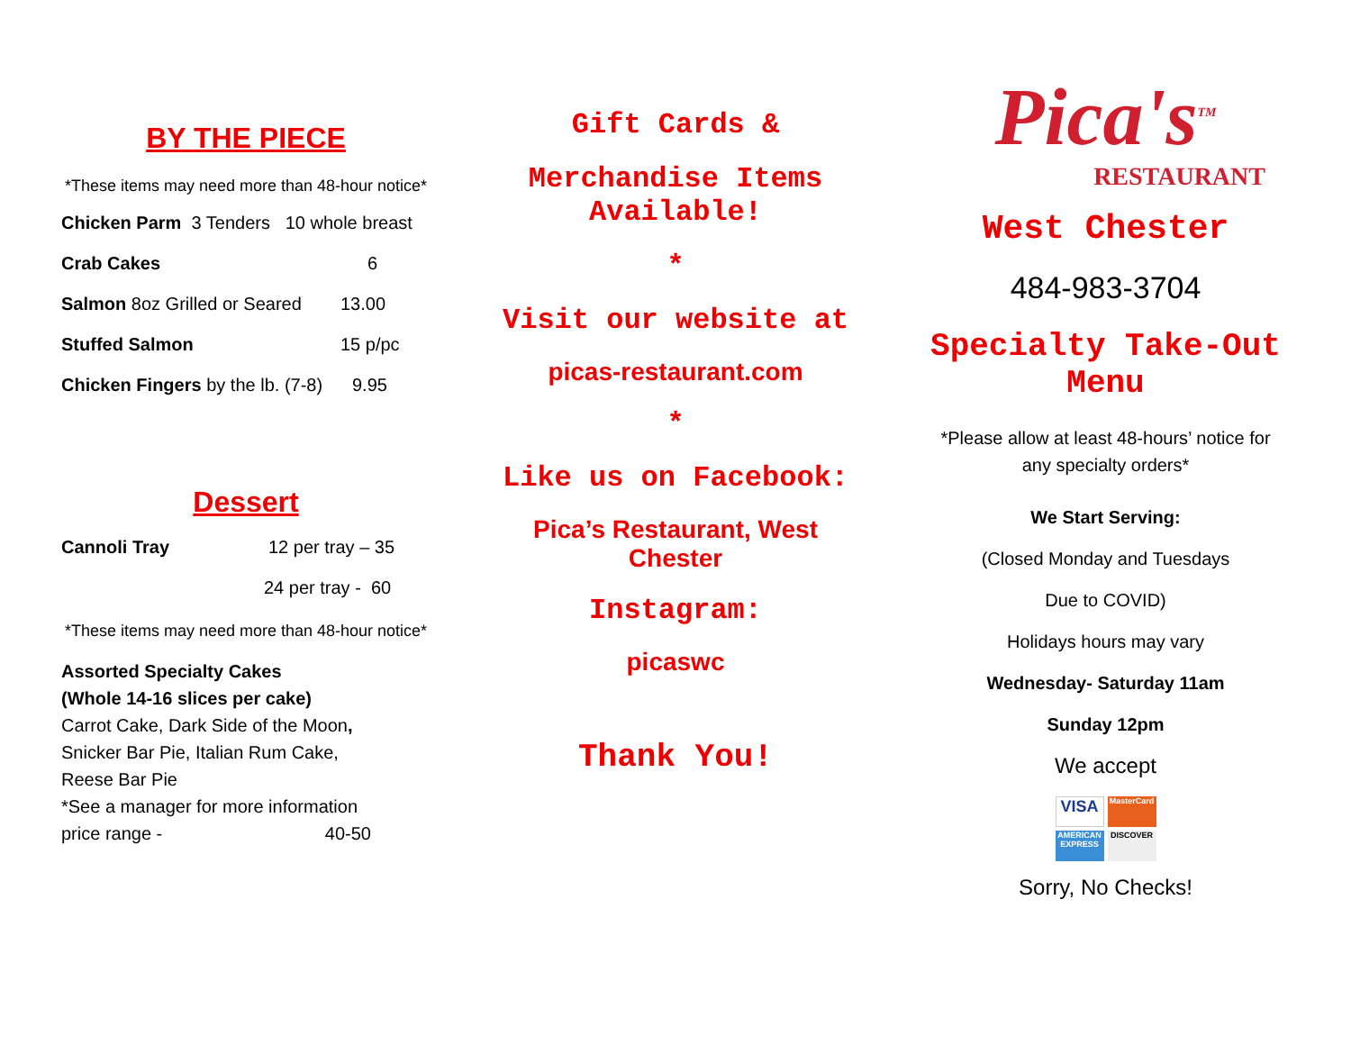BY THE PIECE
*These items may need more than 48-hour notice*
Chicken Parm 3 Tenders 10 whole breast
Crab Cakes 6
Salmon 8oz Grilled or Seared 13.00
Stuffed Salmon 15 p/pc
Chicken Fingers by the lb. (7-8) 9.95
Dessert
Cannoli Tray 12 per tray – 35
24 per tray - 60
*These items may need more than 48-hour notice*
Assorted Specialty Cakes
(Whole 14-16 slices per cake)
Carrot Cake, Dark Side of the Moon,
Snicker Bar Pie, Italian Rum Cake,
Reese Bar Pie
*See a manager for more information
price range - 40-50
Gift Cards &
Merchandise Items Available!
*
Visit our website at
picas-restaurant.com
*
Like us on Facebook:
Pica’s Restaurant, West Chester
Instagram:
picaswc
Thank You!
Pica's<sup>TM</sup>
RESTAURANT
West Chester
484-983-3704
Specialty Take-Out Menu
*Please allow at least 48-hours’ notice for any specialty orders*
We Start Serving:
(Closed Monday and Tuesdays
Due to COVID)
Holidays hours may vary
Wednesday- Saturday 11am
Sunday 12pm
We accept
VISA
MasterCard
AMERICAN EXPRESS
DISCOVER
Sorry, No Checks!